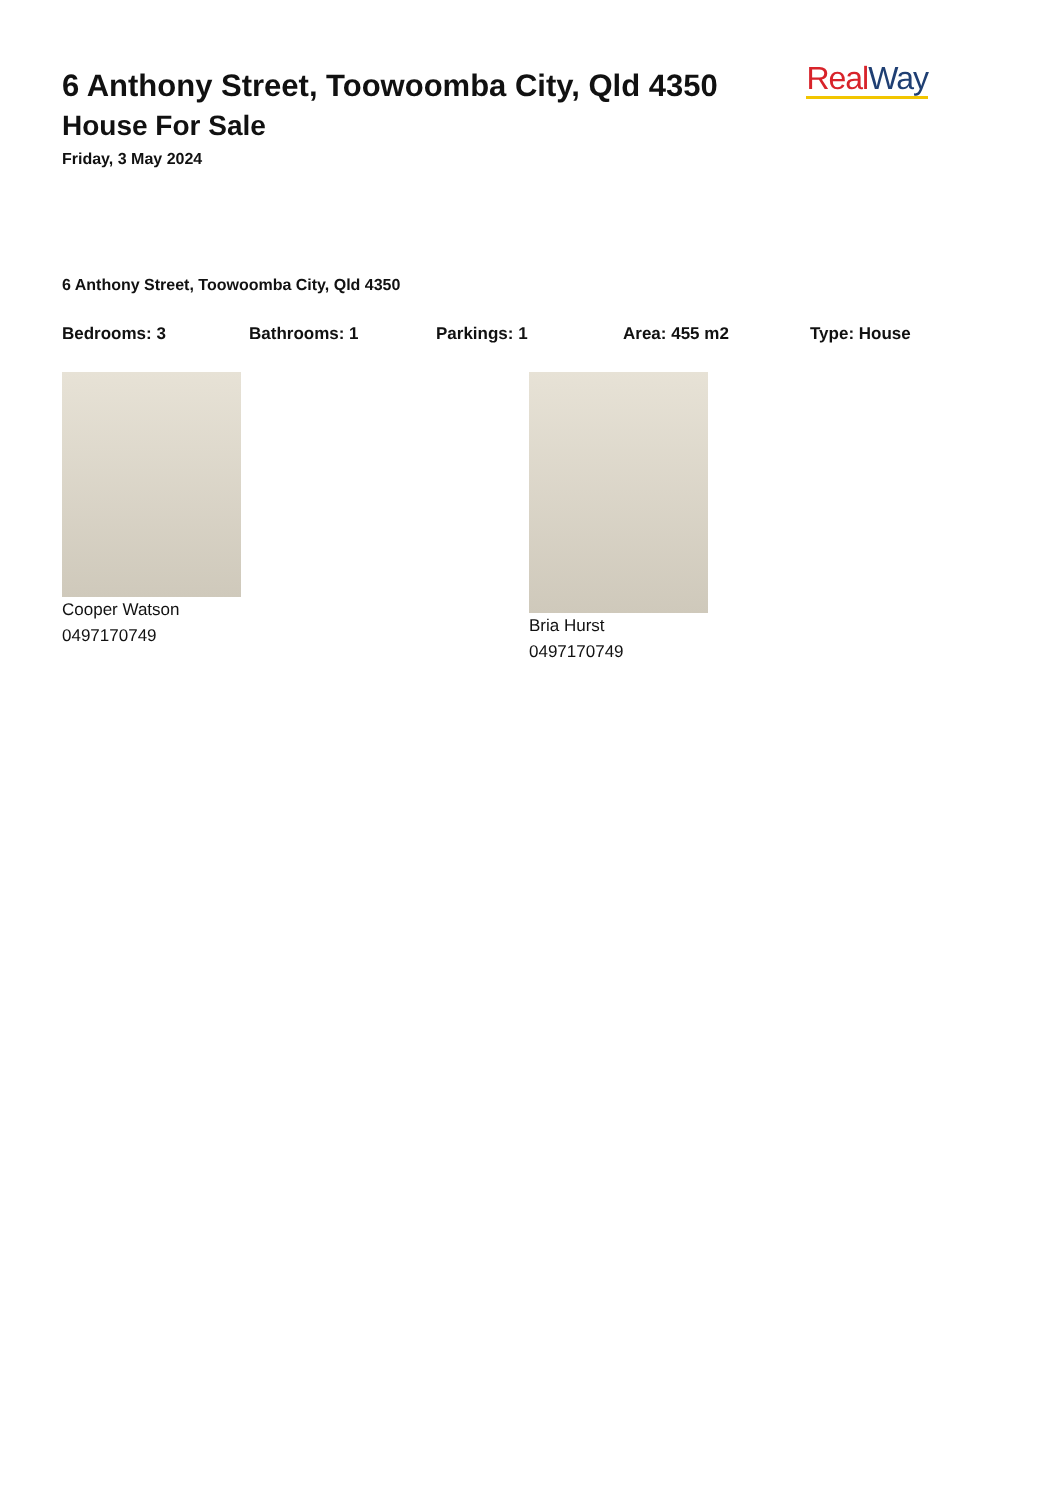6 Anthony Street, Toowoomba City, Qld 4350
House For Sale
Friday, 3 May 2024
Real Way
6 Anthony Street, Toowoomba City, Qld 4350
Bedrooms: 3 Bathrooms: 1 Parkings: 1 Area: 455 m2 Type: House
Cooper Watson
0497170749
Bria Hurst
0497170749